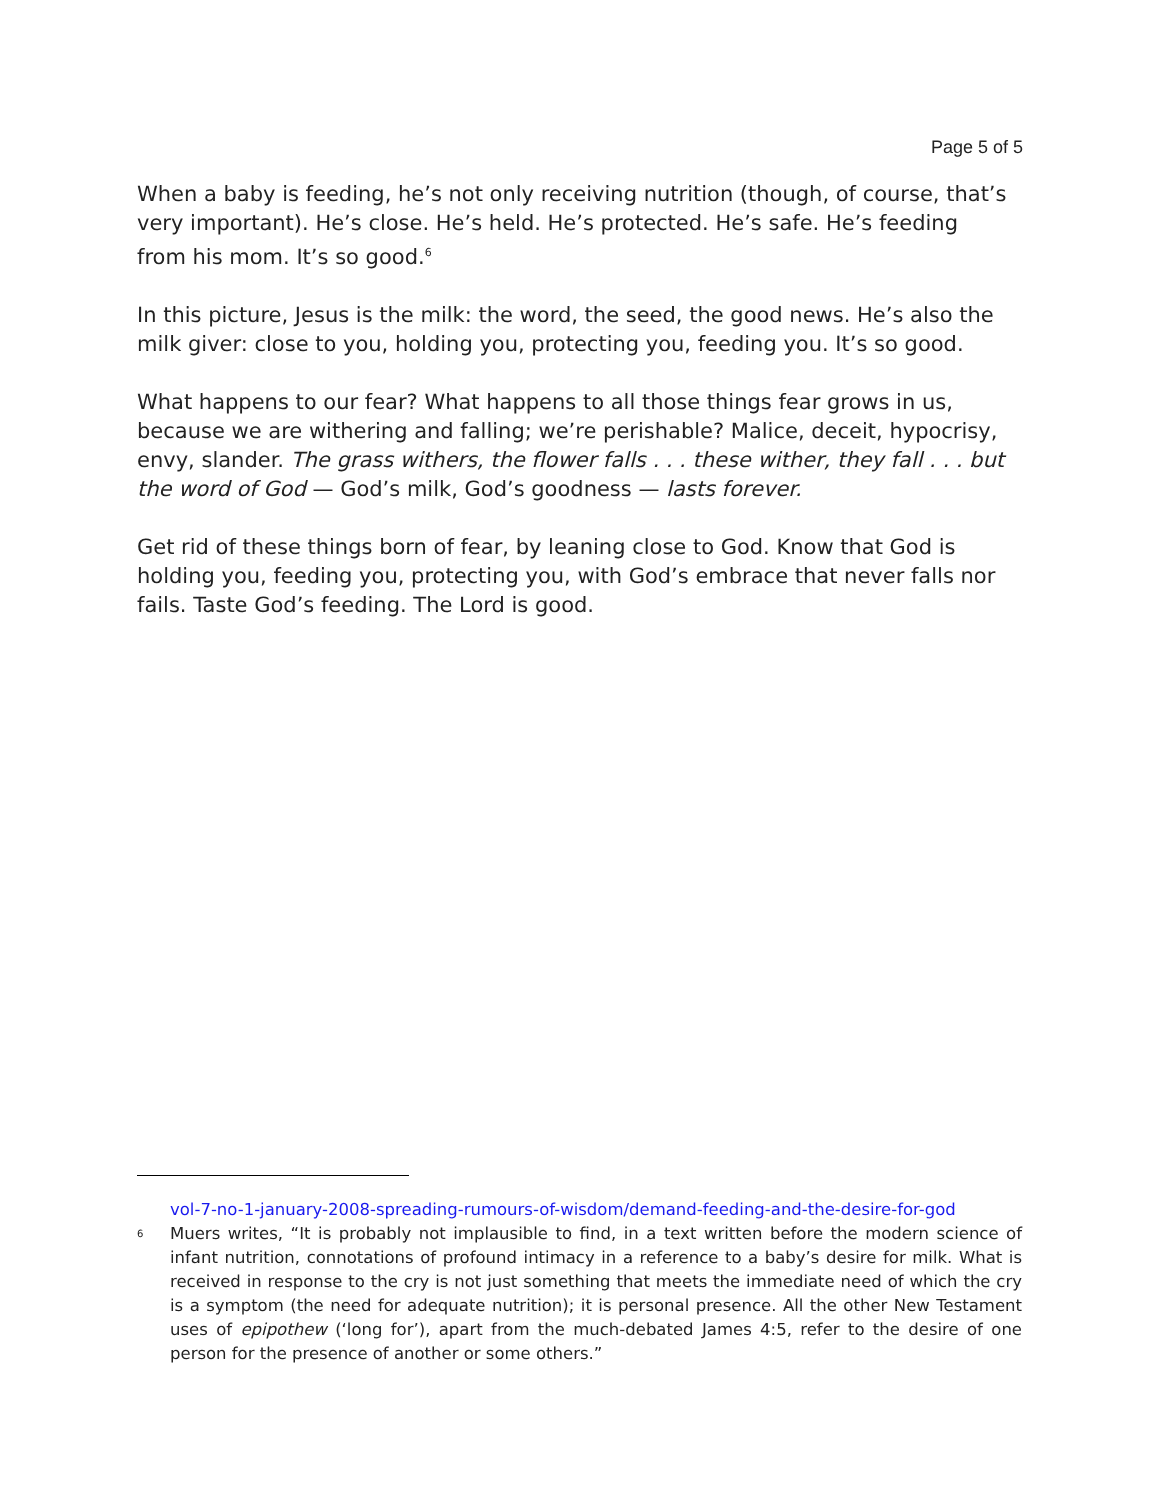Page 5 of 5
When a baby is feeding, he’s not only receiving nutrition (though, of course, that’s very important). He’s close. He’s held. He’s protected. He’s safe. He’s feeding from his mom. It’s so good.<sup>6</sup>
In this picture, Jesus is the milk: the word, the seed, the good news. He’s also the milk giver: close to you, holding you, protecting you, feeding you. It’s so good.
What happens to our fear? What happens to all those things fear grows in us, because we are withering and falling; we’re perishable? Malice, deceit, hypocrisy, envy, slander. The grass withers, the flower falls . . . these wither, they fall . . . but the word of God — God’s milk, God’s goodness — lasts forever.
Get rid of these things born of fear, by leaning close to God. Know that God is holding you, feeding you, protecting you, with God’s embrace that never falls nor fails. Taste God’s feeding. The Lord is good.
vol-7-no-1-january-2008-spreading-rumours-of-wisdom/demand-feeding-and-the-desire-for-god
<sup>6</sup>
Muers writes, “It is probably not implausible to find, in a text written before the modern science of infant nutrition, connotations of profound intimacy in a reference to a baby’s desire for milk. What is received in response to the cry is not just something that meets the immediate need of which the cry is a symptom (the need for adequate nutrition); it is personal presence. All the other New Testament uses of epipothew (‘long for’), apart from the much-debated James 4:5, refer to the desire of one person for the presence of another or some others.”